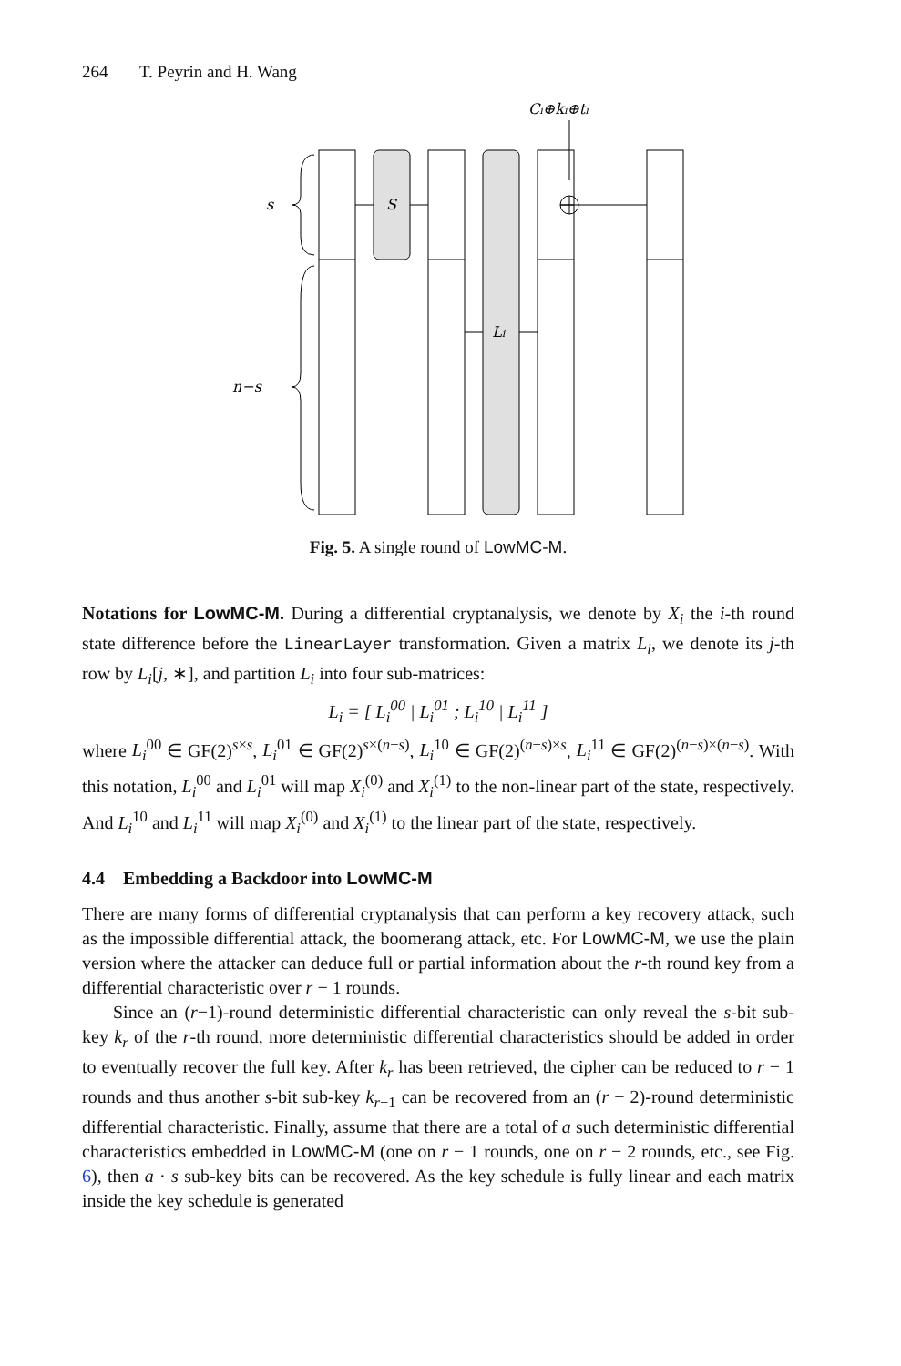264 T. Peyrin and H. Wang
Ci⊕ki⊕ti
s
S
Li
n−s
Fig. 5. A single round of LowMC-M.
Notations for LowMC-M. During a differential cryptanalysis, we denote by X<sub>i</sub> the i-th round state difference before the LinearLayer transformation. Given a matrix L<sub>i</sub>, we denote its j-th row by L<sub>i</sub>[j, ∗], and partition L<sub>i</sub> into four sub-matrices:
L<sub>i</sub> = [ L<sub>i</sub><sup>00</sup> | L<sub>i</sub><sup>01</sup> ; L<sub>i</sub><sup>10</sup> | L<sub>i</sub><sup>11</sup> ]
where L<sub>i</sub><sup>00</sup> ∈ GF(2)<sup>s×s</sup>, L<sub>i</sub><sup>01</sup> ∈ GF(2)<sup>s×(n−s)</sup>, L<sub>i</sub><sup>10</sup> ∈ GF(2)<sup>(n−s)×s</sup>, L<sub>i</sub><sup>11</sup> ∈ GF(2)<sup>(n−s)×(n−s)</sup>. With this notation, L<sub>i</sub><sup>00</sup> and L<sub>i</sub><sup>01</sup> will map X<sub>i</sub><sup>(0)</sup> and X<sub>i</sub><sup>(1)</sup> to the non-linear part of the state, respectively. And L<sub>i</sub><sup>10</sup> and L<sub>i</sub><sup>11</sup> will map X<sub>i</sub><sup>(0)</sup> and X<sub>i</sub><sup>(1)</sup> to the linear part of the state, respectively.
4.4 Embedding a Backdoor into LowMC-M
There are many forms of differential cryptanalysis that can perform a key recovery attack, such as the impossible differential attack, the boomerang attack, etc. For LowMC-M, we use the plain version where the attacker can deduce full or partial information about the r-th round key from a differential characteristic over r − 1 rounds.
Since an (r−1)-round deterministic differential characteristic can only reveal the s-bit sub-key k<sub>r</sub> of the r-th round, more deterministic differential characteristics should be added in order to eventually recover the full key. After k<sub>r</sub> has been retrieved, the cipher can be reduced to r − 1 rounds and thus another s-bit sub-key k<sub>r−1</sub> can be recovered from an (r − 2)-round deterministic differential characteristic. Finally, assume that there are a total of a such deterministic differential characteristics embedded in LowMC-M (one on r − 1 rounds, one on r − 2 rounds, etc., see Fig. 6), then a · s sub-key bits can be recovered. As the key schedule is fully linear and each matrix inside the key schedule is generated